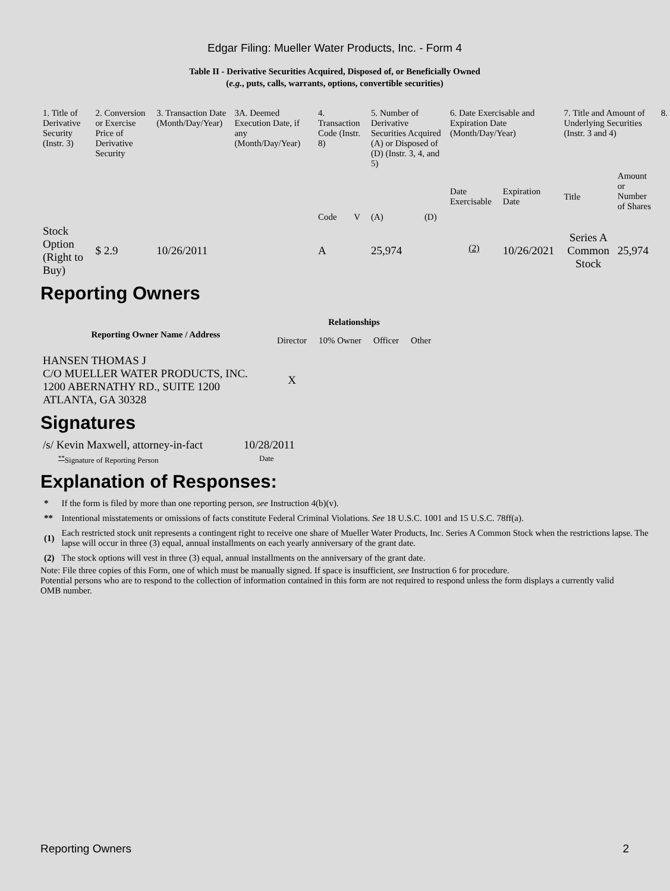Edgar Filing: Mueller Water Products, Inc. - Form 4
Table II - Derivative Securities Acquired, Disposed of, or Beneficially Owned
(e.g., puts, calls, warrants, options, convertible securities)
| 1. Title of Derivative Security (Instr. 3) | 2. Conversion or Exercise Price of Derivative Security | 3. Transaction Date (Month/Day/Year) | 3A. Deemed Execution Date, if any (Month/Day/Year) | 4. Transaction Code (Instr. 8) | | 5. Number of Derivative Securities Acquired (A) or Disposed of (D) (Instr. 3, 4, and 5) | | 6. Date Exercisable and Expiration Date (Month/Day/Year) | | 7. Title and Amount of Underlying Securities (Instr. 3 and 4) | | 8. |
| | | | | Code | V | (A) | (D) | Date Exercisable | Expiration Date | Title | Amount or Number of Shares | |
| Stock Option (Right to Buy) | $ 2.9 | 10/26/2011 | | A | | 25,974 | | <sup>(2)</sup> | 10/26/2021 | Series A Common Stock | 25,974 | |
Reporting Owners
| Reporting Owner Name / Address | Relationships | | | |
| --- | --- | --- | --- | --- |
| | Director | 10% Owner | Officer | Other |
| HANSEN THOMAS J C/O MUELLER WATER PRODUCTS, INC. 1200 ABERNATHY RD., SUITE 1200 ATLANTA, GA 30328 | X | | | |
Signatures
| /s/ Kevin Maxwell, attorney-in-fact | 10/28/2011 |
| <sup>**</sup> Signature of Reporting Person | Date |
Explanation of Responses:
| * | If the form is filed by more than one reporting person, see Instruction 4(b)(v). |
| ** | Intentional misstatements or omissions of facts constitute Federal Criminal Violations. See 18 U.S.C. 1001 and 15 U.S.C. 78ff(a). |
| (1) | Each restricted stock unit represents a contingent right to receive one share of Mueller Water Products, Inc. Series A Common Stock when the restrictions lapse. The lapse will occur in three (3) equal, annual installments on each yearly anniversary of the grant date. |
| (2) | The stock options will vest in three (3) equal, annual installments on the anniversary of the grant date. |
Note: File three copies of this Form, one of which must be manually signed. If space is insufficient, see Instruction 6 for procedure.
Potential persons who are to respond to the collection of information contained in this form are not required to respond unless the form displays a currently valid OMB number.
Reporting Owners 2